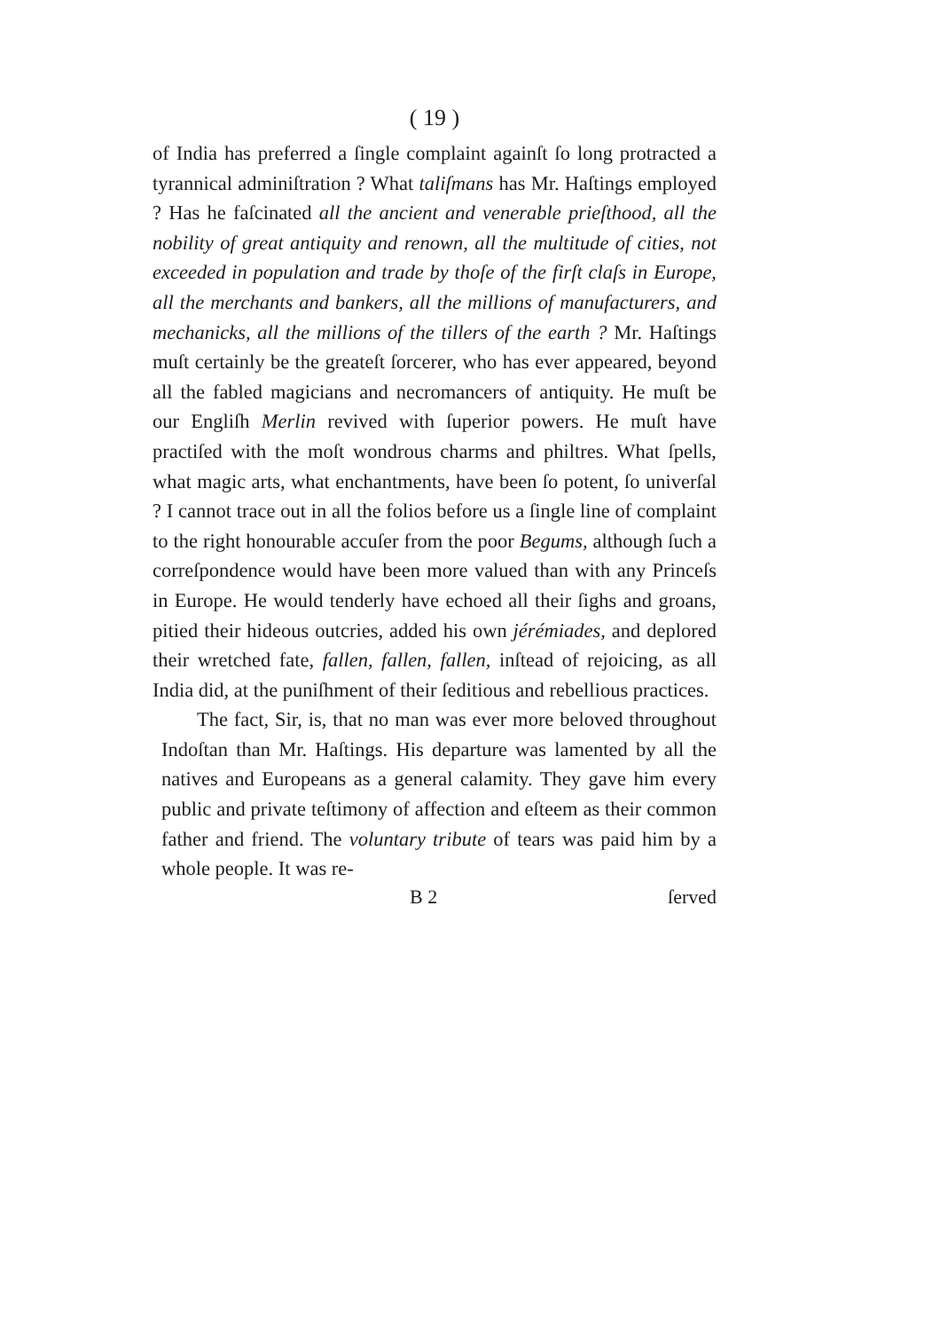( 19 )
of India has preferred a ſingle complaint againſt ſo long protracted a tyrannical adminiſtration ? What taliſmans has Mr. Haſtings employed ? Has he faſcinated all the ancient and venerable prieſthood, all the nobility of great antiquity and renown, all the multitude of cities, not exceeded in population and trade by thoſe of the firſt claſs in Europe, all the merchants and bankers, all the millions of manufacturers, and mechanicks, all the millions of the tillers of the earth ? Mr. Haſtings muſt certainly be the greateſt ſorcerer, who has ever appeared, beyond all the fabled magicians and necromancers of antiquity. He muſt be our Engliſh Merlin revived with ſuperior powers. He muſt have practiſed with the moſt wondrous charms and philtres. What ſpells, what magic arts, what enchantments, have been ſo potent, ſo univerſal ? I cannot trace out in all the folios before us a ſingle line of complaint to the right honourable accuſer from the poor Begums, although ſuch a correſpondence would have been more valued than with any Princeſs in Europe. He would tenderly have echoed all their ſighs and groans, pitied their hideous outcries, added his own jérémiades, and deplored their wretched fate, fallen, fallen, fallen, inſtead of rejoicing, as all India did, at the puniſhment of their ſeditious and rebellious practices.
The fact, Sir, is, that no man was ever more beloved throughout Indoſtan than Mr. Haſtings. His departure was lamented by all the natives and Europeans as a general calamity. They gave him every public and private teſtimony of affection and eſteem as their common father and friend. The voluntary tribute of tears was paid him by a whole people. It was re-
B 2 ſerved